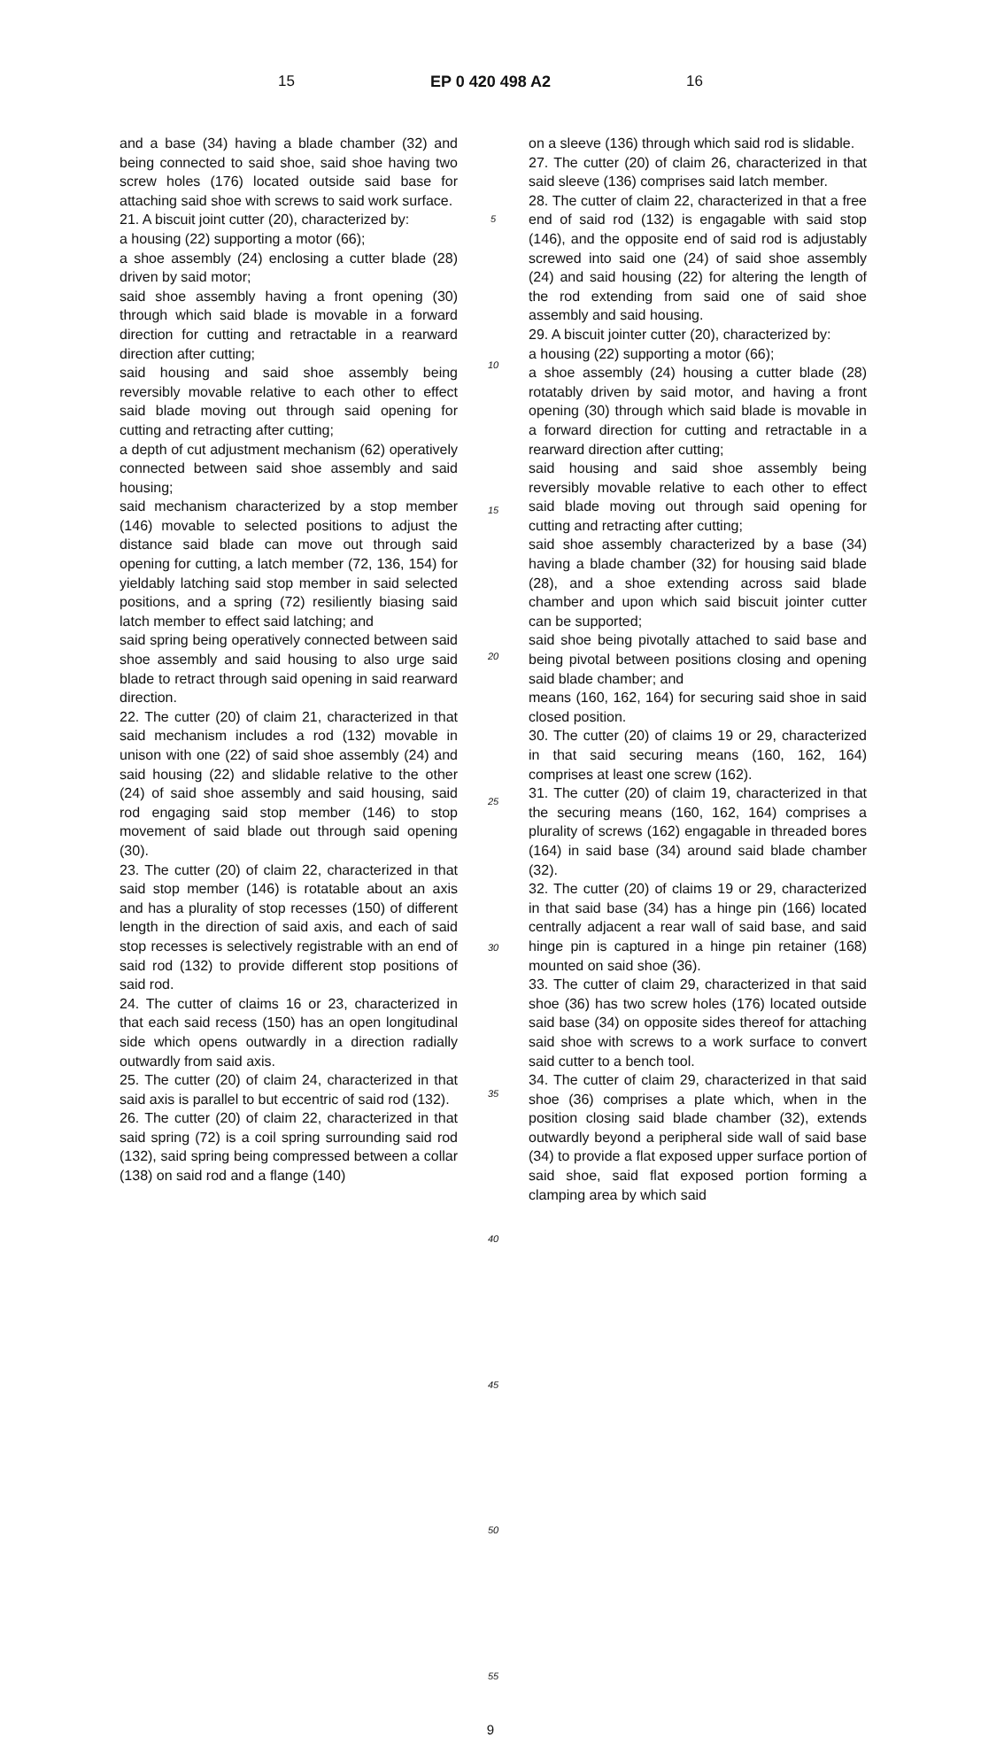15 EP 0 420 498 A2 16
and a base (34) having a blade chamber (32) and being connected to said shoe, said shoe having two screw holes (176) located outside said base for attaching said shoe with screws to said work surface.
21. A biscuit joint cutter (20), characterized by:
a housing (22) supporting a motor (66);
a shoe assembly (24) enclosing a cutter blade (28) driven by said motor;
said shoe assembly having a front opening (30) through which said blade is movable in a forward direction for cutting and retractable in a rearward direction after cutting;
said housing and said shoe assembly being reversibly movable relative to each other to effect said blade moving out through said opening for cutting and retracting after cutting;
a depth of cut adjustment mechanism (62) operatively connected between said shoe assembly and said housing;
said mechanism characterized by a stop member (146) movable to selected positions to adjust the distance said blade can move out through said opening for cutting, a latch member (72, 136, 154) for yieldably latching said stop member in said selected positions, and a spring (72) resiliently biasing said latch member to effect said latching; and
said spring being operatively connected between said shoe assembly and said housing to also urge said blade to retract through said opening in said rearward direction.
22. The cutter (20) of claim 21, characterized in that said mechanism includes a rod (132) movable in unison with one (22) of said shoe assembly (24) and said housing (22) and slidable relative to the other (24) of said shoe assembly and said housing, said rod engaging said stop member (146) to stop movement of said blade out through said opening (30).
23. The cutter (20) of claim 22, characterized in that said stop member (146) is rotatable about an axis and has a plurality of stop recesses (150) of different length in the direction of said axis, and each of said stop recesses is selectively registrable with an end of said rod (132) to provide different stop positions of said rod.
24. The cutter of claims 16 or 23, characterized in that each said recess (150) has an open longitudinal side which opens outwardly in a direction radially outwardly from said axis.
25. The cutter (20) of claim 24, characterized in that said axis is parallel to but eccentric of said rod (132).
26. The cutter (20) of claim 22, characterized in that said spring (72) is a coil spring surrounding said rod (132), said spring being compressed between a collar (138) on said rod and a flange (140)
5
10
15
20
25
30
35
40
45
50
55
on a sleeve (136) through which said rod is slidable.
27. The cutter (20) of claim 26, characterized in that said sleeve (136) comprises said latch member.
28. The cutter of claim 22, characterized in that a free end of said rod (132) is engagable with said stop (146), and the opposite end of said rod is adjustably screwed into said one (24) of said shoe assembly (24) and said housing (22) for altering the length of the rod extending from said one of said shoe assembly and said housing.
29. A biscuit jointer cutter (20), characterized by:
a housing (22) supporting a motor (66);
a shoe assembly (24) housing a cutter blade (28) rotatably driven by said motor, and having a front opening (30) through which said blade is movable in a forward direction for cutting and retractable in a rearward direction after cutting;
said housing and said shoe assembly being reversibly movable relative to each other to effect said blade moving out through said opening for cutting and retracting after cutting;
said shoe assembly characterized by a base (34) having a blade chamber (32) for housing said blade (28), and a shoe extending across said blade chamber and upon which said biscuit jointer cutter can be supported;
said shoe being pivotally attached to said base and being pivotal between positions closing and opening said blade chamber; and
means (160, 162, 164) for securing said shoe in said closed position.
30. The cutter (20) of claims 19 or 29, characterized in that said securing means (160, 162, 164) comprises at least one screw (162).
31. The cutter (20) of claim 19, characterized in that the securing means (160, 162, 164) comprises a plurality of screws (162) engagable in threaded bores (164) in said base (34) around said blade chamber (32).
32. The cutter (20) of claims 19 or 29, characterized in that said base (34) has a hinge pin (166) located centrally adjacent a rear wall of said base, and said hinge pin is captured in a hinge pin retainer (168) mounted on said shoe (36).
33. The cutter of claim 29, characterized in that said shoe (36) has two screw holes (176) located outside said base (34) on opposite sides thereof for attaching said shoe with screws to a work surface to convert said cutter to a bench tool.
34. The cutter of claim 29, characterized in that said shoe (36) comprises a plate which, when in the position closing said blade chamber (32), extends outwardly beyond a peripheral side wall of said base (34) to provide a flat exposed upper surface portion of said shoe, said flat exposed portion forming a clamping area by which said
9